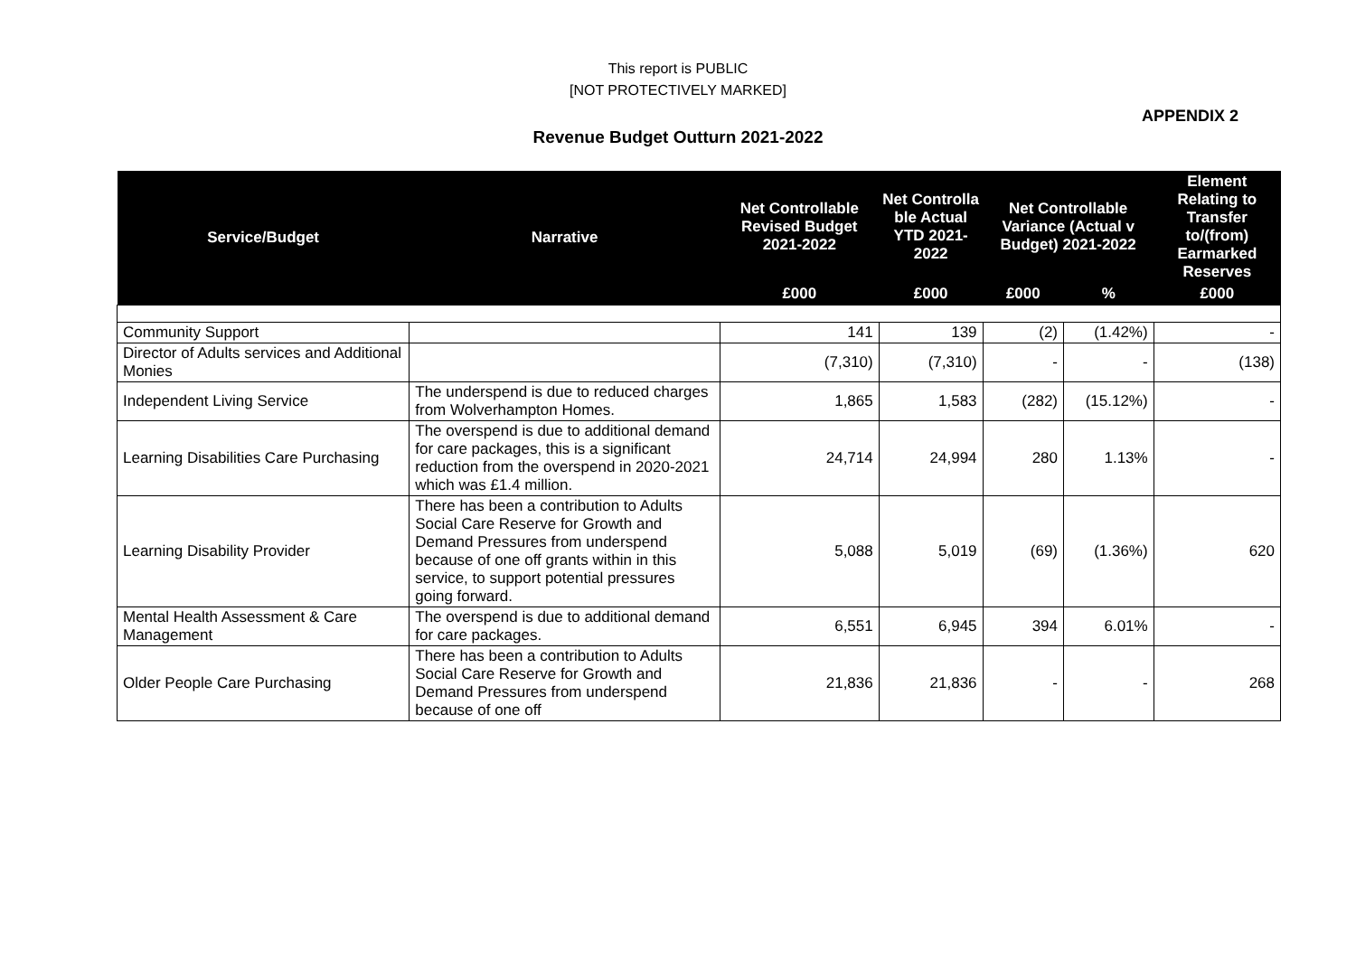This report is PUBLIC
[NOT PROTECTIVELY MARKED]
APPENDIX 2
Revenue Budget Outturn 2021-2022
| Service/Budget | Narrative | Net Controllable Revised Budget 2021-2022 | Net Controlla ble Actual YTD 2021-2022 | Net Controllable Variance (Actual v Budget) 2021-2022 | | Element Relating to Transfer to/(from) Earmarked Reserves |
| --- | --- | --- | --- | --- | --- | --- |
| | | £000 | £000 | £000 | % | £000 |
| Community Support | | 141 | 139 | (2) | (1.42%) | - |
| Director of Adults services and Additional Monies | | (7,310) | (7,310) | - | - | (138) |
| Independent Living Service | The underspend is due to reduced charges from Wolverhampton Homes. | 1,865 | 1,583 | (282) | (15.12%) | - |
| Learning Disabilities Care Purchasing | The overspend is due to additional demand for care packages, this is a significant reduction from the overspend in 2020-2021 which was £1.4 million. | 24,714 | 24,994 | 280 | 1.13% | - |
| Learning Disability Provider | There has been a contribution to Adults Social Care Reserve for Growth and Demand Pressures from underspend because of one off grants within in this service, to support potential pressures going forward. | 5,088 | 5,019 | (69) | (1.36%) | 620 |
| Mental Health Assessment & Care Management | The overspend is due to additional demand for care packages. | 6,551 | 6,945 | 394 | 6.01% | - |
| Older People Care Purchasing | There has been a contribution to Adults Social Care Reserve for Growth and Demand Pressures from underspend because of one off | 21,836 | 21,836 | - | - | 268 |